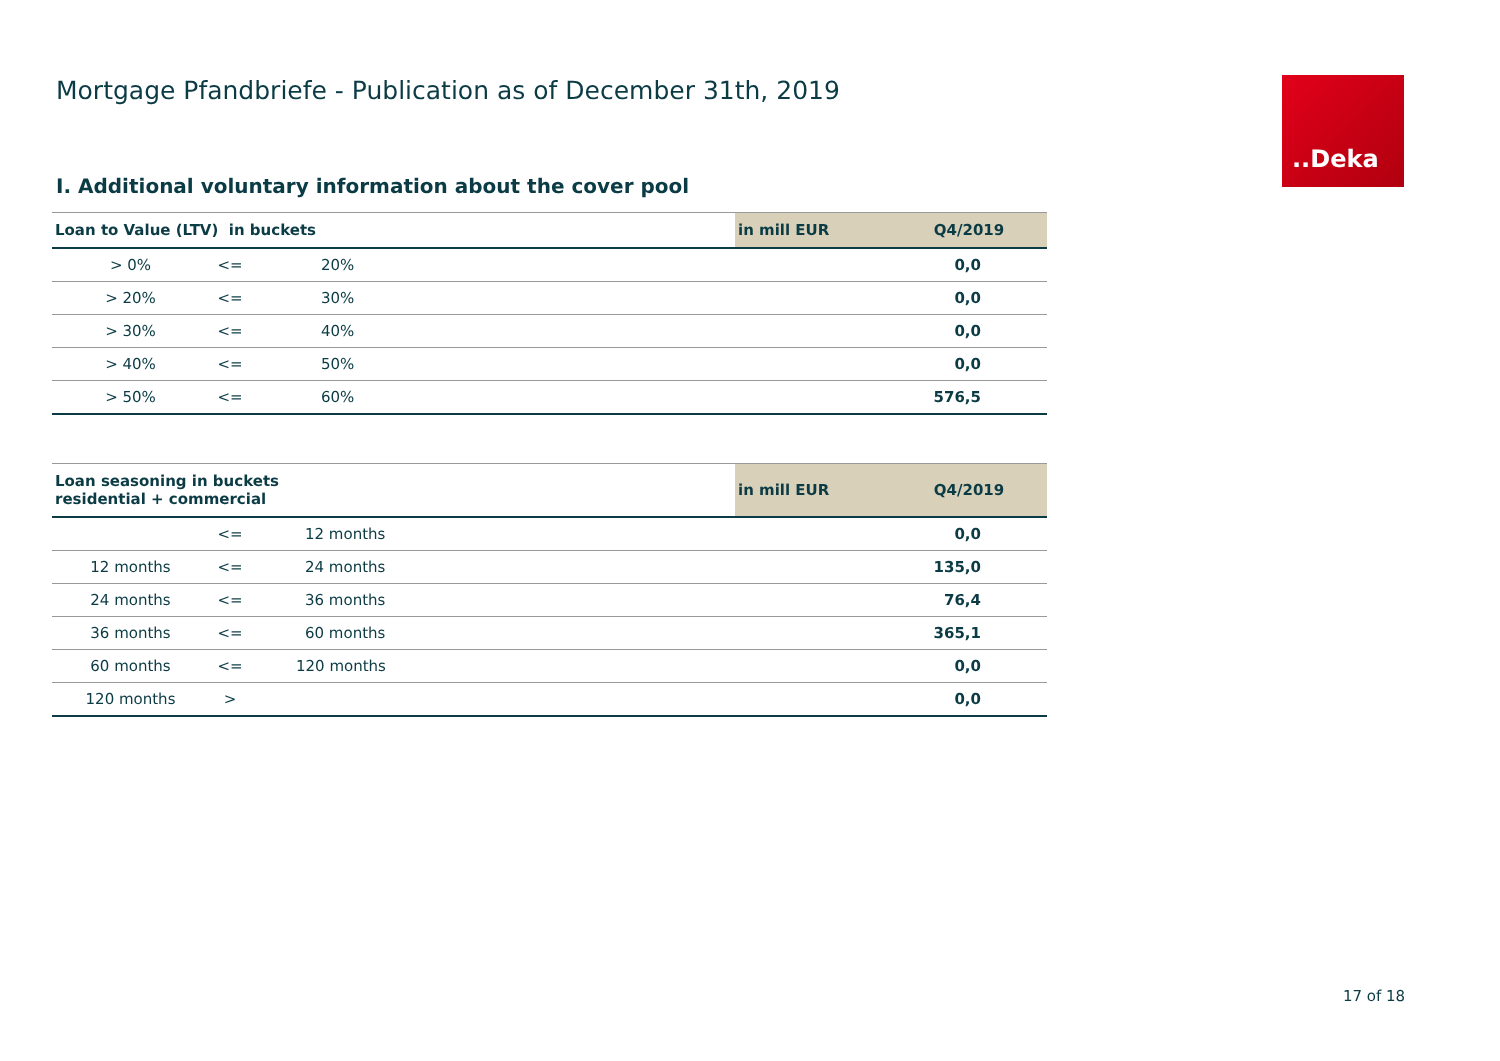Mortgage Pfandbriefe - Publication as of December 31th, 2019
..Deka
I. Additional voluntary information about the cover pool
| Loan to Value (LTV) in buckets | | | | in mill EUR | Q4/2019 |
| --- | --- | --- | --- | --- | --- |
| > 0% | <= | 20% | | | 0,0 |
| > 20% | <= | 30% | | | 0,0 |
| > 30% | <= | 40% | | | 0,0 |
| > 40% | <= | 50% | | | 0,0 |
| > 50% | <= | 60% | | | 576,5 |
| Loan seasoning in buckets residential + commercial | | | | in mill EUR | Q4/2019 |
| --- | --- | --- | --- | --- | --- |
| | <= | 12 months | | | 0,0 |
| 12 months | <= | 24 months | | | 135,0 |
| 24 months | <= | 36 months | | | 76,4 |
| 36 months | <= | 60 months | | | 365,1 |
| 60 months | <= | 120 months | | | 0,0 |
| 120 months | > | | | | 0,0 |
17 of 18